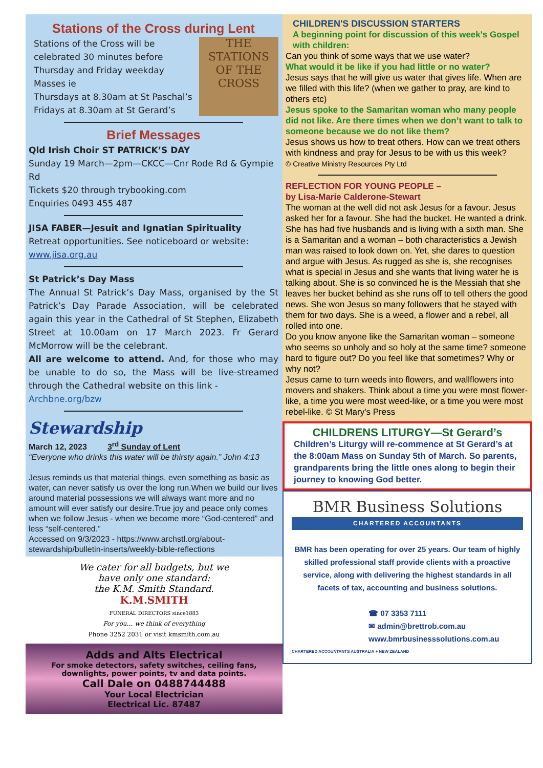Stations of the Cross during Lent
THE
STATIONS
OF THE
CROSS
Stations of the Cross will be celebrated 30 minutes before Thursday and Friday weekday Masses ie
Thursdays at 8.30am at St Paschal’s
Fridays at 8.30am at St Gerard’s
Brief Messages
Qld Irish Choir ST PATRICK’S DAY
Sunday 19 March—2pm—CKCC—Cnr Rode Rd & Gympie Rd
Tickets $20 through trybooking.com
Enquiries 0493 455 487
JISA FABER—Jesuit and Ignatian Spirituality
Retreat opportunities. See noticeboard or website: www.jisa.org.au
St Patrick’s Day Mass
The Annual St Patrick’s Day Mass, organised by the St Patrick’s Day Parade Association, will be celebrated again this year in the Cathedral of St Stephen, Elizabeth Street at 10.00am on 17 March 2023. Fr Gerard McMorrow will be the celebrant.
All are welcome to attend. And, for those who may be unable to do so, the Mass will be live-streamed through the Cathedral website on this link -
Archbne.org/bzw
Stewardship
March 12, 2023 3<sup>rd</sup> Sunday of Lent
“Everyone who drinks this water will be thirsty again.” John 4:13
Jesus reminds us that material things, even something as basic as water, can never satisfy us over the long run.When we build our lives around material possessions we will always want more and no amount will ever satisfy our desire.True joy and peace only comes when we follow Jesus - when we become more “God-centered” and less “self-centered.”
Accessed on 9/3/2023 - https://www.archstl.org/about-stewardship/bulletin-inserts/weekly-bible-reflections
We cater for all budgets, but we
have only one standard:
the K.M. Smith Standard.
K.M.SMITH
FUNERAL DIRECTORS since1883
For you… we think of everything
Phone 3252 2031 or visit kmsmith.com.au
Adds and Alts Electrical
For smoke detectors, safety switches, ceiling fans, downlights, power points, tv and data points.
Call Dale on 0488744488
Your Local Electrician
Electrical Lic. 87487
CHILDREN'S DISCUSSION STARTERS
A beginning point for discussion of this week's Gospel with children:
Can you think of some ways that we use water?
What would it be like if you had little or no water?
Jesus says that he will give us water that gives life. When are we filled with this life? (when we gather to pray, are kind to others etc)
Jesus spoke to the Samaritan woman who many people did not like. Are there times when we don’t want to talk to someone because we do not like them?
Jesus shows us how to treat others. How can we treat others with kindness and pray for Jesus to be with us this week?
© Creative Ministry Resources Pty Ltd
REFLECTION FOR YOUNG PEOPLE –
by Lisa-Marie Calderone-Stewart
The woman at the well did not ask Jesus for a favour. Jesus asked her for a favour. She had the bucket. He wanted a drink. She has had five husbands and is living with a sixth man. She is a Samaritan and a woman – both characteristics a Jewish man was raised to look down on. Yet, she dares to question and argue with Jesus. As rugged as she is, she recognises what is special in Jesus and she wants that living water he is talking about. She is so convinced he is the Messiah that she leaves her bucket behind as she runs off to tell others the good news. She won Jesus so many followers that he stayed with them for two days. She is a weed, a flower and a rebel, all rolled into one.
Do you know anyone like the Samaritan woman – someone who seems so unholy and so holy at the same time? someone hard to figure out? Do you feel like that sometimes? Why or why not?
Jesus came to turn weeds into flowers, and wallflowers into movers and shakers. Think about a time you were most flower-like, a time you were most weed-like, or a time you were most rebel-like. © St Mary's Press
CHILDRENS LITURGY—St Gerard’s
Children’s Liturgy will re-commence at St Gerard’s at the 8:00am Mass on Sunday 5th of March. So parents, grandparents bring the little ones along to begin their journey to knowing God better.
BMR Business Solutions
CHARTERED ACCOUNTANTS
BMR has been operating for over 25 years. Our team of highly skilled professional staff provide clients with a proactive service, along with delivering the highest standards in all facets of tax, accounting and business solutions.
☎ 07 3353 7111
✉ admin@brettrob.com.au
www.bmrbusinesssolutions.com.au
CHARTERED ACCOUNTANTS AUSTRALIA + NEW ZEALAND